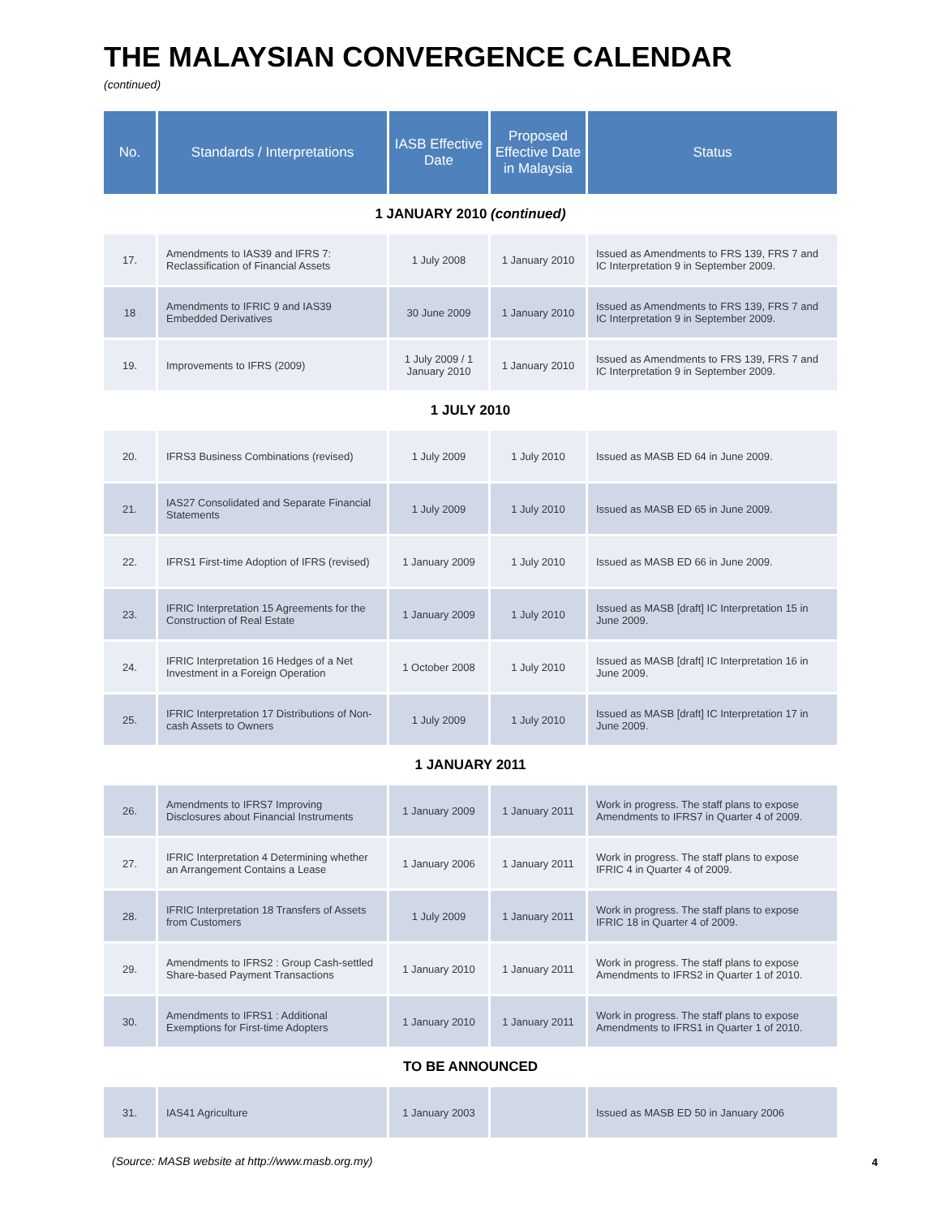THE MALAYSIAN CONVERGENCE CALENDAR
(continued)
| No. | Standards / Interpretations | IASB Effective Date | Proposed Effective Date in Malaysia | Status |
| --- | --- | --- | --- | --- |
| 1 JANUARY 2010 (continued) | | | | |
| 17. | Amendments to IAS39 and IFRS 7: Reclassification of Financial Assets | 1 July 2008 | 1 January 2010 | Issued as Amendments to FRS 139, FRS 7 and IC Interpretation 9 in September 2009. |
| 18 | Amendments to IFRIC 9 and IAS39 Embedded Derivatives | 30 June 2009 | 1 January 2010 | Issued as Amendments to FRS 139, FRS 7 and IC Interpretation 9 in September 2009. |
| 19. | Improvements to IFRS (2009) | 1 July 2009 / 1 January 2010 | 1 January 2010 | Issued as Amendments to FRS 139, FRS 7 and IC Interpretation 9 in September 2009. |
| 1 JULY 2010 | | | | |
| 20. | IFRS3 Business Combinations (revised) | 1 July 2009 | 1 July 2010 | Issued as MASB ED 64 in June 2009. |
| 21. | IAS27 Consolidated and Separate Financial Statements | 1 July 2009 | 1 July 2010 | Issued as MASB ED 65 in June 2009. |
| 22. | IFRS1 First-time Adoption of IFRS (revised) | 1 January 2009 | 1 July 2010 | Issued as MASB ED 66 in June 2009. |
| 23. | IFRIC Interpretation 15 Agreements for the Construction of Real Estate | 1 January 2009 | 1 July 2010 | Issued as MASB [draft] IC Interpretation 15 in June 2009. |
| 24. | IFRIC Interpretation 16 Hedges of a Net Investment in a Foreign Operation | 1 October 2008 | 1 July 2010 | Issued as MASB [draft] IC Interpretation 16 in June 2009. |
| 25. | IFRIC Interpretation 17 Distributions of Non-cash Assets to Owners | 1 July 2009 | 1 July 2010 | Issued as MASB [draft] IC Interpretation 17 in June 2009. |
| 1 JANUARY 2011 | | | | |
| 26. | Amendments to IFRS7 Improving Disclosures about Financial Instruments | 1 January 2009 | 1 January 2011 | Work in progress. The staff plans to expose Amendments to IFRS7 in Quarter 4 of 2009. |
| 27. | IFRIC Interpretation 4 Determining whether an Arrangement Contains a Lease | 1 January 2006 | 1 January 2011 | Work in progress. The staff plans to expose IFRIC 4 in Quarter 4 of 2009. |
| 28. | IFRIC Interpretation 18 Transfers of Assets from Customers | 1 July 2009 | 1 January 2011 | Work in progress. The staff plans to expose IFRIC 18 in Quarter 4 of 2009. |
| 29. | Amendments to IFRS2 : Group Cash-settled Share-based Payment Transactions | 1 January 2010 | 1 January 2011 | Work in progress. The staff plans to expose Amendments to IFRS2 in Quarter 1 of 2010. |
| 30. | Amendments to IFRS1 : Additional Exemptions for First-time Adopters | 1 January 2010 | 1 January 2011 | Work in progress. The staff plans to expose Amendments to IFRS1 in Quarter 1 of 2010. |
| TO BE ANNOUNCED | | | | |
| 31. | IAS41 Agriculture | 1 January 2003 | | Issued as MASB ED 50 in January 2006 |
(Source: MASB website at http://www.masb.org.my)
4